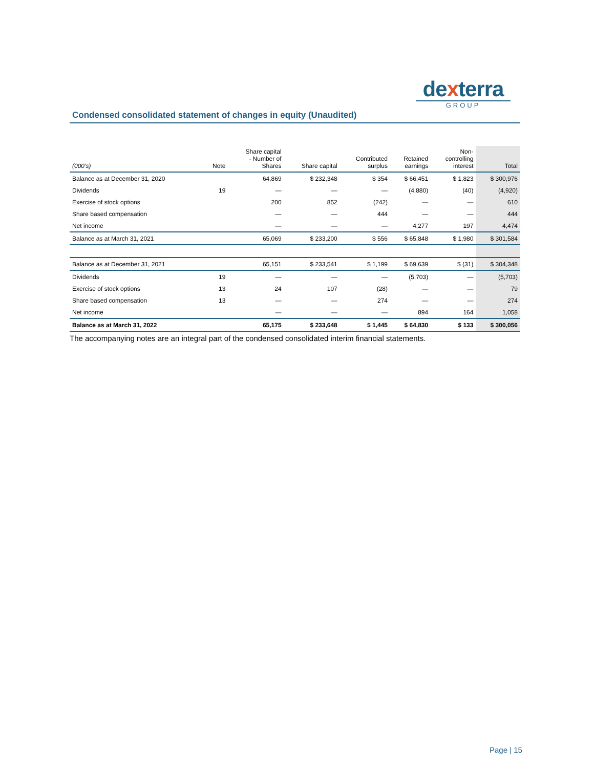dexterra
GROUP
Condensed consolidated statement of changes in equity (Unaudited)
| (000’s) | Note | Share capital - Number of Shares | Share capital | Contributed surplus | Retained earnings | Non- controlling interest | Total |
| --- | --- | --- | --- | --- | --- | --- | --- |
| Balance as at December 31, 2020 | | 64,869 | $ 232,348 | $ 354 | $ 66,451 | $ 1,823 | $ 300,976 |
| Dividends | 19 | — | — | — | (4,880) | (40) | (4,920) |
| Exercise of stock options | | 200 | 852 | (242) | — | — | 610 |
| Share based compensation | | — | — | 444 | — | — | 444 |
| Net income | | — | — | — | 4,277 | 197 | 4,474 |
| Balance as at March 31, 2021 | | 65,069 | $ 233,200 | $ 556 | $ 65,848 | $ 1,980 | $ 301,584 |
| Balance as at December 31, 2021 | | 65,151 | $ 233,541 | $ 1,199 | $ 69,639 | $ (31) | $ 304,348 |
| Dividends | 19 | — | — | — | (5,703) | — | (5,703) |
| Exercise of stock options | 13 | 24 | 107 | (28) | — | — | 79 |
| Share based compensation | 13 | — | — | 274 | — | — | 274 |
| Net income | | — | — | — | 894 | 164 | 1,058 |
| Balance as at March 31, 2022 | | 65,175 | $ 233,648 | $ 1,445 | $ 64,830 | $ 133 | $ 300,056 |
The accompanying notes are an integral part of the condensed consolidated interim financial statements.
Page | 15